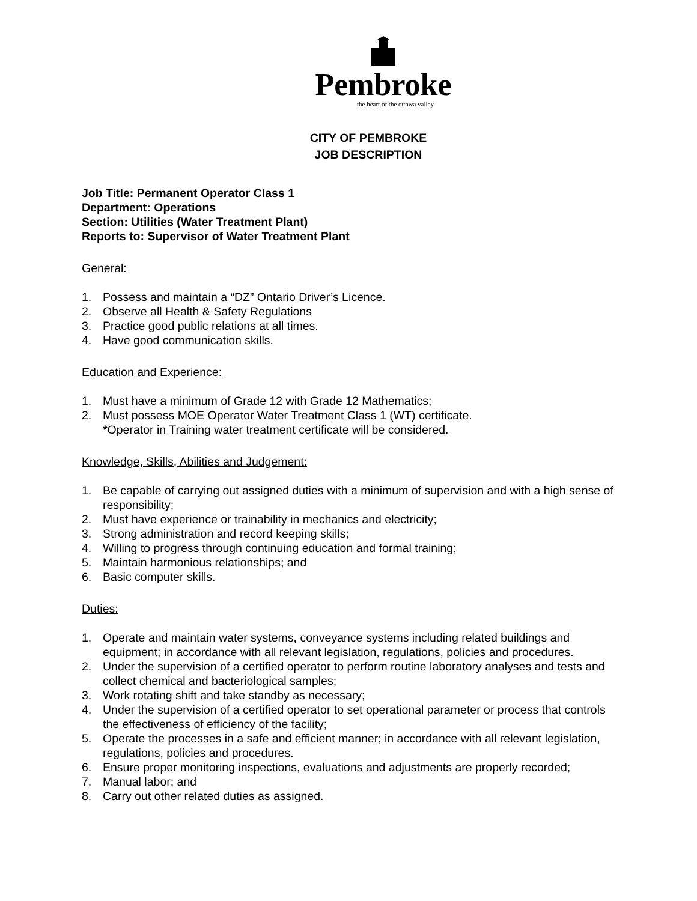Pembroke
the heart of the ottawa valley
CITY OF PEMBROKE
JOB DESCRIPTION
Job Title: Permanent Operator Class 1
Department: Operations
Section: Utilities (Water Treatment Plant)
Reports to: Supervisor of Water Treatment Plant
General:
1. Possess and maintain a “DZ” Ontario Driver’s Licence.
2. Observe all Health & Safety Regulations
3. Practice good public relations at all times.
4. Have good communication skills.
Education and Experience:
1. Must have a minimum of Grade 12 with Grade 12 Mathematics;
2. Must possess MOE Operator Water Treatment Class 1 (WT) certificate.
*Operator in Training water treatment certificate will be considered.
Knowledge, Skills, Abilities and Judgement:
1. Be capable of carrying out assigned duties with a minimum of supervision and with a high sense of responsibility;
2. Must have experience or trainability in mechanics and electricity;
3. Strong administration and record keeping skills;
4. Willing to progress through continuing education and formal training;
5. Maintain harmonious relationships; and
6. Basic computer skills.
Duties:
1. Operate and maintain water systems, conveyance systems including related buildings and equipment; in accordance with all relevant legislation, regulations, policies and procedures.
2. Under the supervision of a certified operator to perform routine laboratory analyses and tests and collect chemical and bacteriological samples;
3. Work rotating shift and take standby as necessary;
4. Under the supervision of a certified operator to set operational parameter or process that controls the effectiveness of efficiency of the facility;
5. Operate the processes in a safe and efficient manner; in accordance with all relevant legislation, regulations, policies and procedures.
6. Ensure proper monitoring inspections, evaluations and adjustments are properly recorded;
7. Manual labor; and
8. Carry out other related duties as assigned.